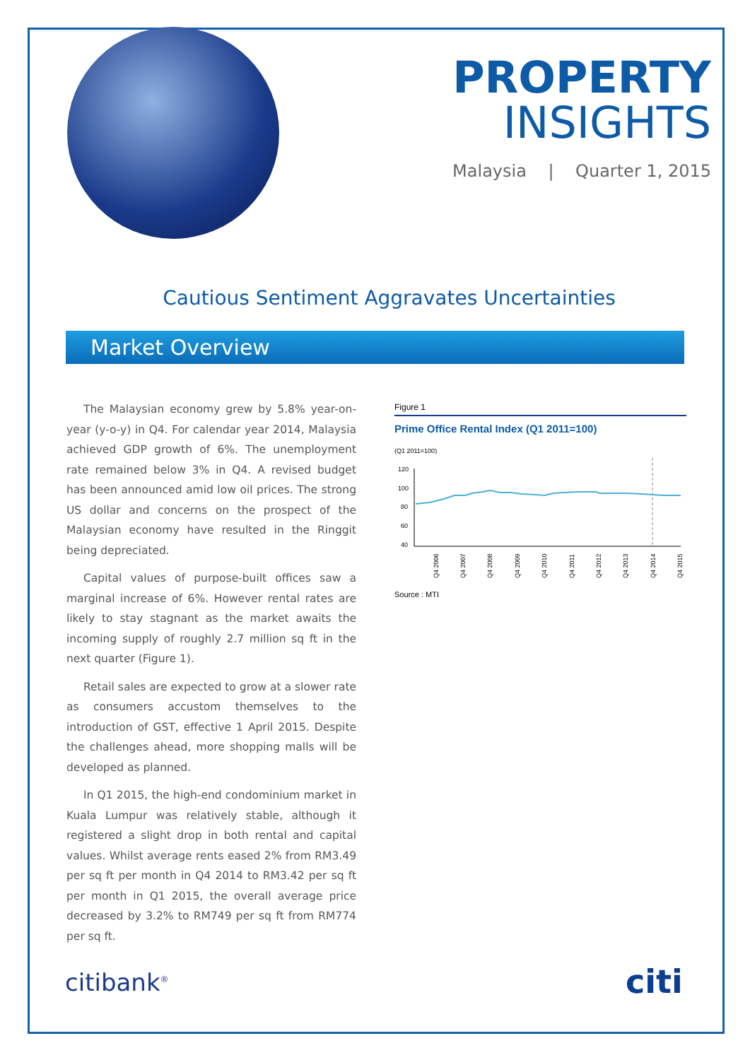PROPERTY
INSIGHTS
Malaysia | Quarter 1, 2015
Cautious Sentiment Aggravates Uncertainties
Market Overview
The Malaysian economy grew by 5.8% year-on-year (y-o-y) in Q4. For calendar year 2014, Malaysia achieved GDP growth of 6%. The unemployment rate remained below 3% in Q4. A revised budget has been announced amid low oil prices. The strong US dollar and concerns on the prospect of the Malaysian economy have resulted in the Ringgit being depreciated.
Capital values of purpose-built offices saw a marginal increase of 6%. However rental rates are likely to stay stagnant as the market awaits the incoming supply of roughly 2.7 million sq ft in the next quarter (Figure 1).
Retail sales are expected to grow at a slower rate as consumers accustom themselves to the introduction of GST, effective 1 April 2015. Despite the challenges ahead, more shopping malls will be developed as planned.
In Q1 2015, the high-end condominium market in Kuala Lumpur was relatively stable, although it registered a slight drop in both rental and capital values. Whilst average rents eased 2% from RM3.49 per sq ft per month in Q4 2014 to RM3.42 per sq ft per month in Q1 2015, the overall average price decreased by 3.2% to RM749 per sq ft from RM774 per sq ft.
Figure 1
Prime Office Rental Index (Q1 2011=100)
(Q1 2011=100)
120
100
80
60
40
Q4 2006
Q4 2007
Q4 2008
Q4 2009
Q4 2010
Q4 2011
Q4 2012
Q4 2013
Q4 2014
Q4 2015
Source : MTI
citibank<sup>®</sup> citi